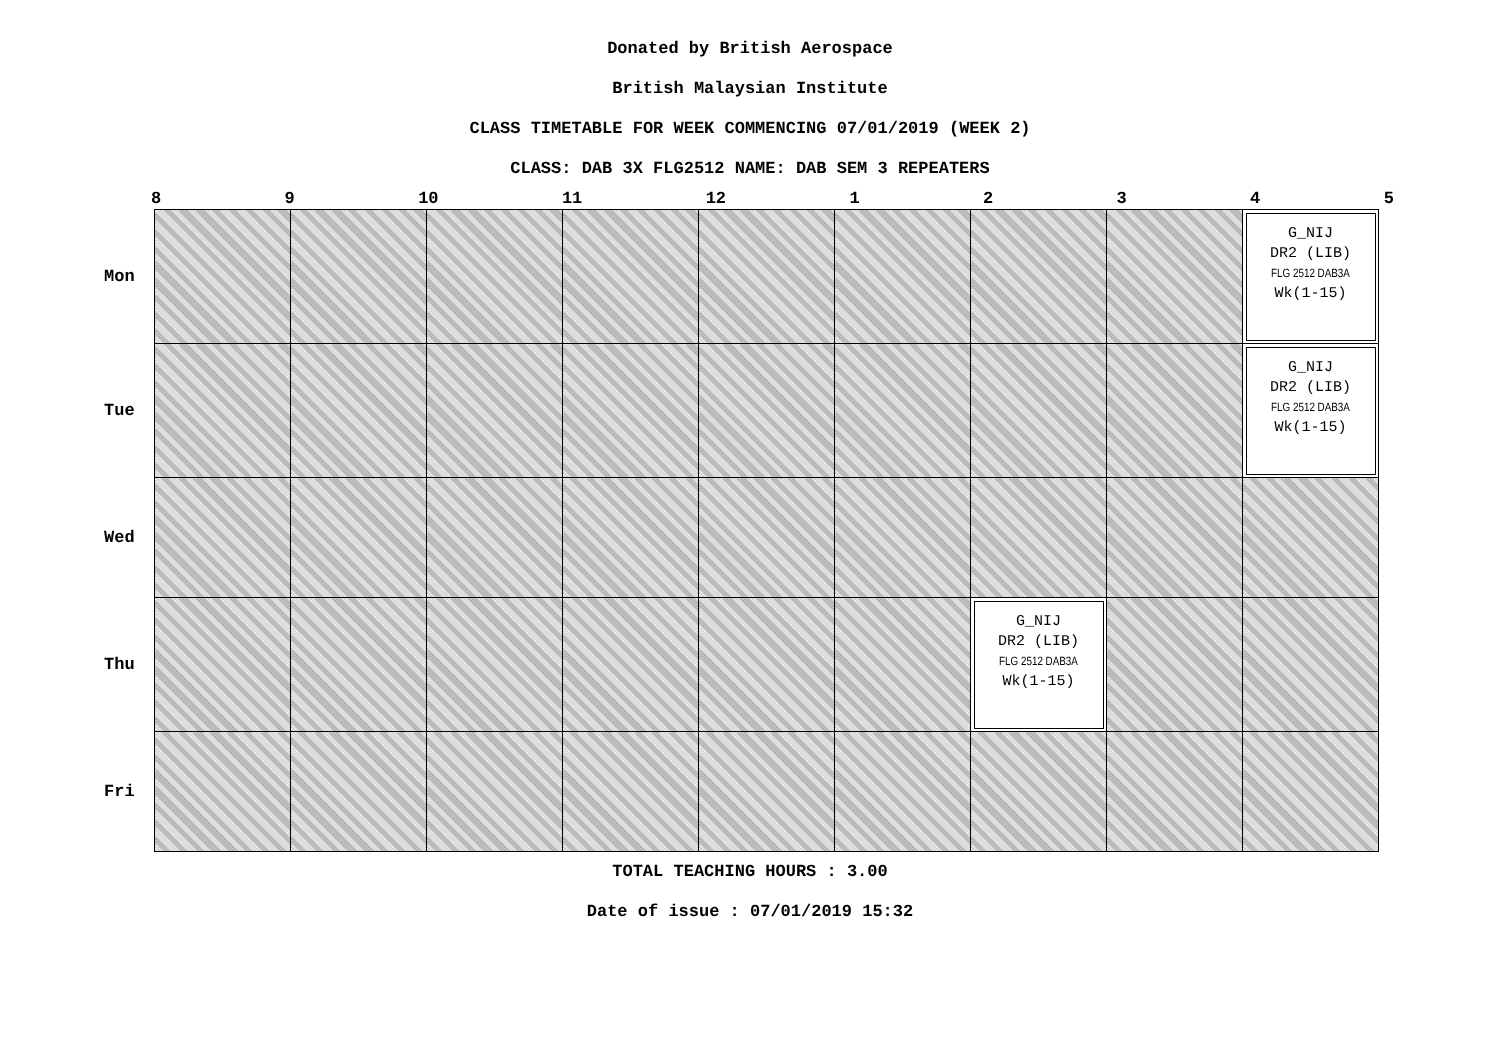Donated by British Aerospace
British Malaysian Institute
CLASS TIMETABLE FOR WEEK COMMENCING 07/01/2019 (WEEK 2)
CLASS: DAB 3X FLG2512 NAME: DAB SEM 3 REPEATERS
8 9 10 11 12 1 2 3 4 5
| Mon | | | | | | | | | G_NIJ DR2 (LIB) FLG 2512 DAB3A Wk(1-15) |
| Tue | | | | | | | | | G_NIJ DR2 (LIB) FLG 2512 DAB3A Wk(1-15) |
| Wed | | | | | | | | | |
| Thu | | | | | | | G_NIJ DR2 (LIB) FLG 2512 DAB3A Wk(1-15) | | |
| Fri | | | | | | | | | |
TOTAL TEACHING HOURS : 3.00
Date of issue : 07/01/2019 15:32